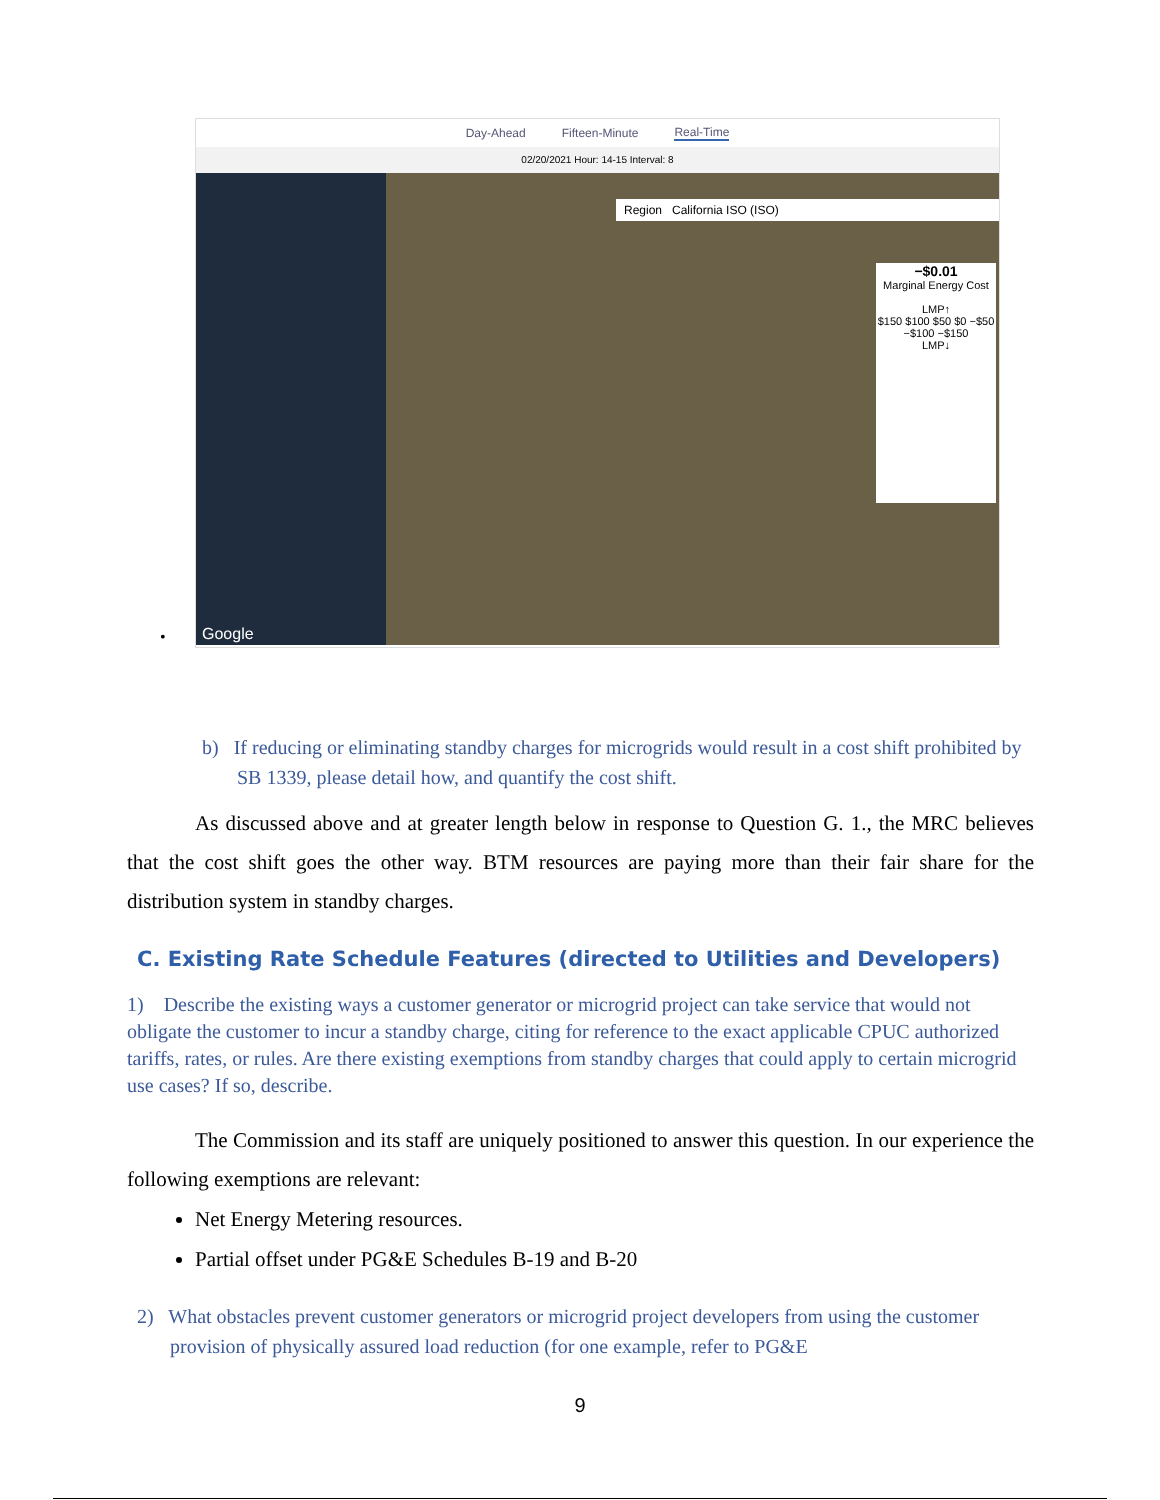Day-Ahead Fifteen-Minute Real-Time
02/20/2021 Hour: 14-15 Interval: 8
Region California ISO (ISO)
−$0.01
Marginal Energy Cost
LMP↑
$150 $100 $50 $0 −$50 −$100 −$150
LMP↓
Google
•
b) If reducing or eliminating standby charges for microgrids would result in a cost shift prohibited by SB 1339, please detail how, and quantify the cost shift.
As discussed above and at greater length below in response to Question G. 1., the MRC believes that the cost shift goes the other way. BTM resources are paying more than their fair share for the distribution system in standby charges.
C. Existing Rate Schedule Features (directed to Utilities and Developers)
1) Describe the existing ways a customer generator or microgrid project can take service that would not obligate the customer to incur a standby charge, citing for reference to the exact applicable CPUC authorized tariffs, rates, or rules. Are there existing exemptions from standby charges that could apply to certain microgrid use cases? If so, describe.
The Commission and its staff are uniquely positioned to answer this question. In our experience the following exemptions are relevant:
Net Energy Metering resources.
Partial offset under PG&E Schedules B-19 and B-20
2) What obstacles prevent customer generators or microgrid project developers from using the customer provision of physically assured load reduction (for one example, refer to PG&E
9